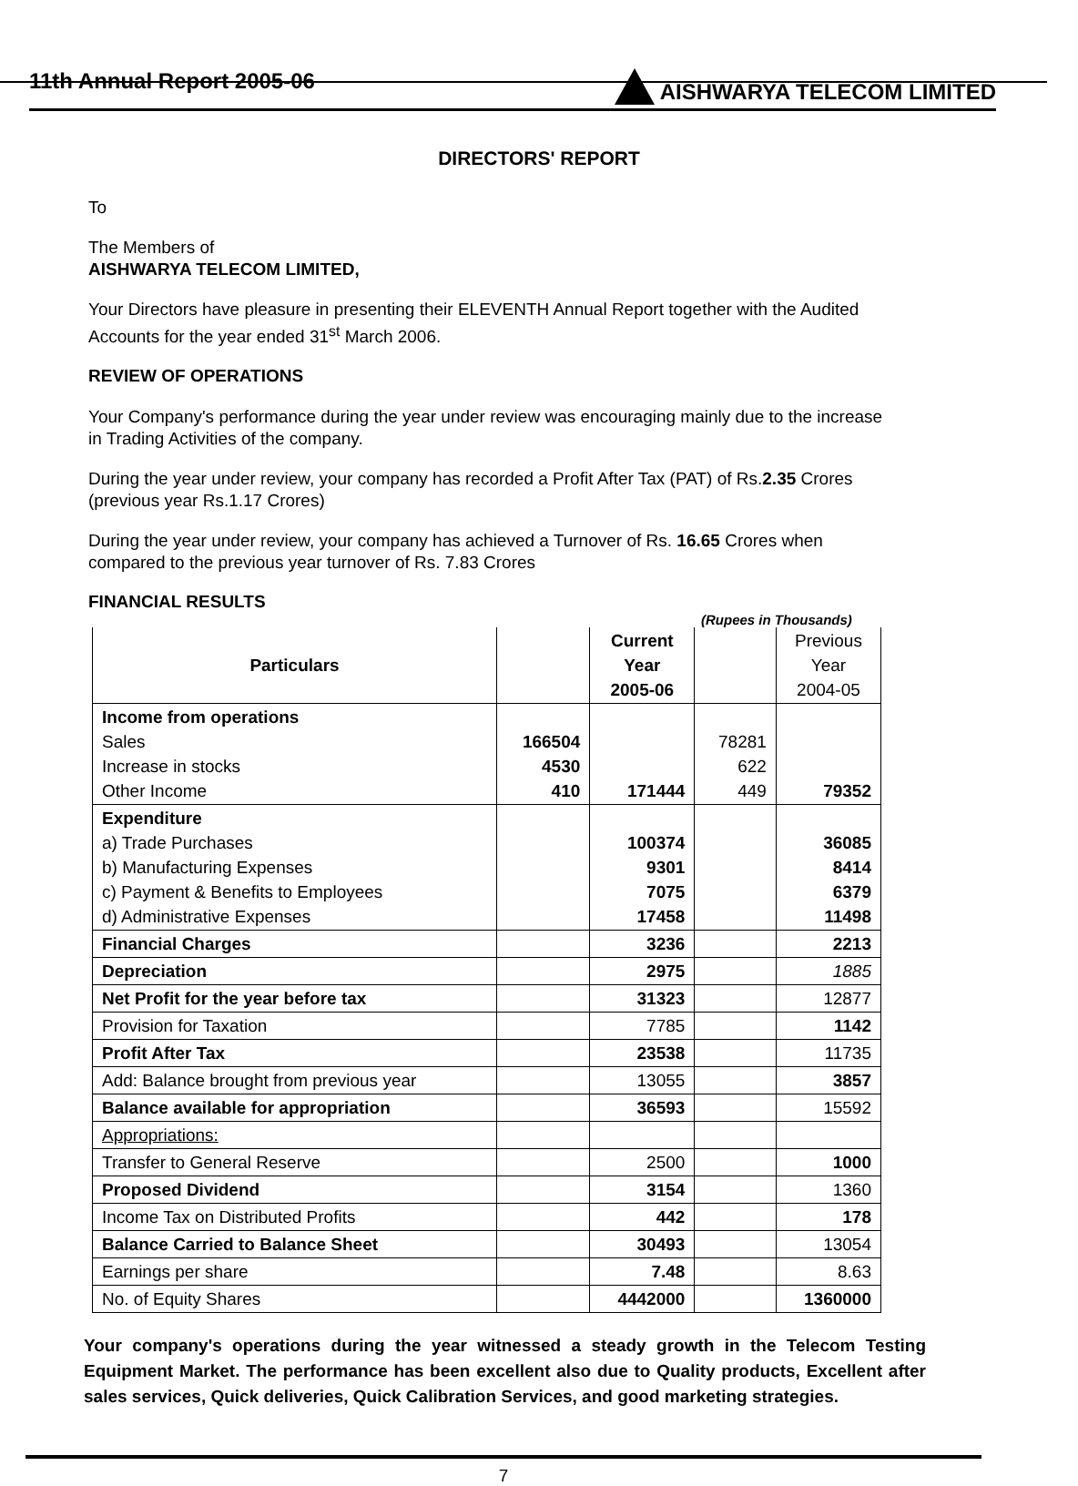11th Annual Report 2005-06 AISHWARYA TELECOM LIMITED
DIRECTORS' REPORT
To
The Members of
AISHWARYA TELECOM LIMITED,
Your Directors have pleasure in presenting their ELEVENTH Annual Report together with the Audited Accounts for the year ended 31<sup>st</sup> March 2006.
REVIEW OF OPERATIONS
Your Company's performance during the year under review was encouraging mainly due to the increase in Trading Activities of the company.
During the year under review, your company has recorded a Profit After Tax (PAT) of Rs.2.35 Crores (previous year Rs.1.17 Crores)
During the year under review, your company has achieved a Turnover of Rs. 16.65 Crores when compared to the previous year turnover of Rs. 7.83 Crores
FINANCIAL RESULTS
(Rupees in Thousands)
| Particulars | | Current Year 2005-06 | | Previous Year 2004-05 |
| --- | --- | --- | --- | --- |
| Income from operations Sales Increase in stocks Other Income | 166504 4530 410 | 171444 | 78281 622 449 | 79352 |
| Expenditure a) Trade Purchases b) Manufacturing Expenses c) Payment & Benefits to Employees d) Administrative Expenses | | 100374 9301 7075 17458 | | 36085 8414 6379 11498 |
| Financial Charges | | 3236 | | 2213 |
| Depreciation | | 2975 | | 1885 |
| Net Profit for the year before tax | | 31323 | | 12877 |
| Provision for Taxation | | 7785 | | 1142 |
| Profit After Tax | | 23538 | | 11735 |
| Add: Balance brought from previous year | | 13055 | | 3857 |
| Balance available for appropriation | | 36593 | | 15592 |
| Appropriations: | | | | |
| Transfer to General Reserve | | 2500 | | 1000 |
| Proposed Dividend | | 3154 | | 1360 |
| Income Tax on Distributed Profits | | 442 | | 178 |
| Balance Carried to Balance Sheet | | 30493 | | 13054 |
| Earnings per share | | 7.48 | | 8.63 |
| No. of Equity Shares | | 4442000 | | 1360000 |
Your company's operations during the year witnessed a steady growth in the Telecom Testing Equipment Market. The performance has been excellent also due to Quality products, Excellent after sales services, Quick deliveries, Quick Calibration Services, and good marketing strategies.
7